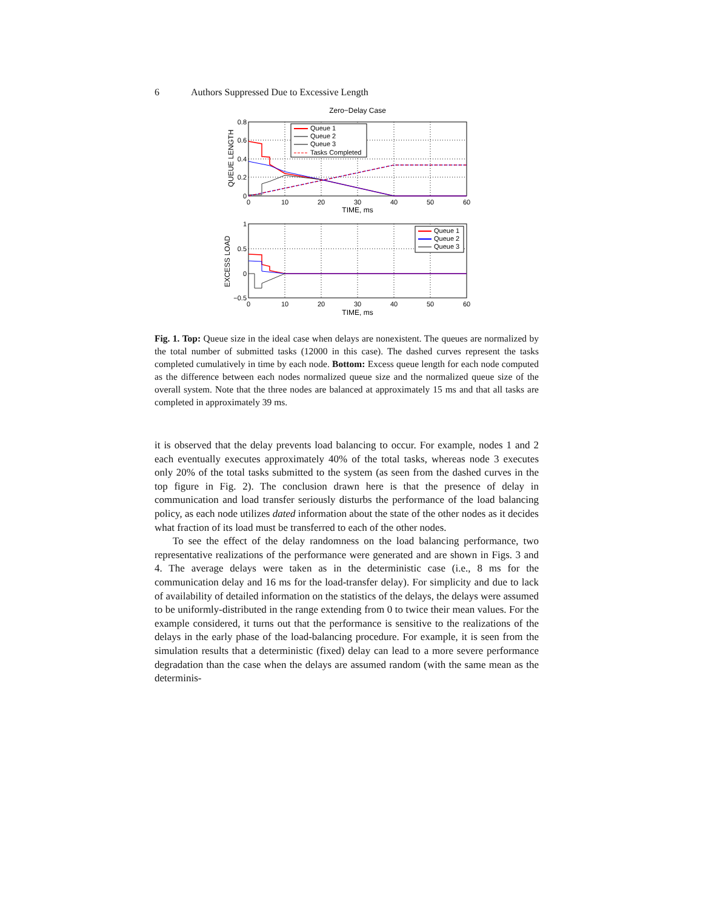6 Authors Suppressed Due to Excessive Length
Zero−Delay Case
Queue 1
Queue 2
Queue 3
Tasks Completed
0.8
0.6
0.4
0.2
0
0
10
20
30
40
50
60
TIME, ms
QUEUE LENGTH
Queue 1
Queue 2
Queue 3
1
0.5
0
−0.5
0
10
20
30
40
50
60
TIME, ms
EXCESS LOAD
Fig. 1. Top: Queue size in the ideal case when delays are nonexistent. The queues are normalized by the total number of submitted tasks (12000 in this case). The dashed curves represent the tasks completed cumulatively in time by each node. Bottom: Excess queue length for each node computed as the difference between each nodes normalized queue size and the normalized queue size of the overall system. Note that the three nodes are balanced at approximately 15 ms and that all tasks are completed in approximately 39 ms.
it is observed that the delay prevents load balancing to occur. For example, nodes 1 and 2 each eventually executes approximately 40% of the total tasks, whereas node 3 executes only 20% of the total tasks submitted to the system (as seen from the dashed curves in the top figure in Fig. 2). The conclusion drawn here is that the presence of delay in communication and load transfer seriously disturbs the performance of the load balancing policy, as each node utilizes dated information about the state of the other nodes as it decides what fraction of its load must be transferred to each of the other nodes.
To see the effect of the delay randomness on the load balancing performance, two representative realizations of the performance were generated and are shown in Figs. 3 and 4. The average delays were taken as in the deterministic case (i.e., 8 ms for the communication delay and 16 ms for the load-transfer delay). For simplicity and due to lack of availability of detailed information on the statistics of the delays, the delays were assumed to be uniformly-distributed in the range extending from 0 to twice their mean values. For the example considered, it turns out that the performance is sensitive to the realizations of the delays in the early phase of the load-balancing procedure. For example, it is seen from the simulation results that a deterministic (fixed) delay can lead to a more severe performance degradation than the case when the delays are assumed random (with the same mean as the determinis-